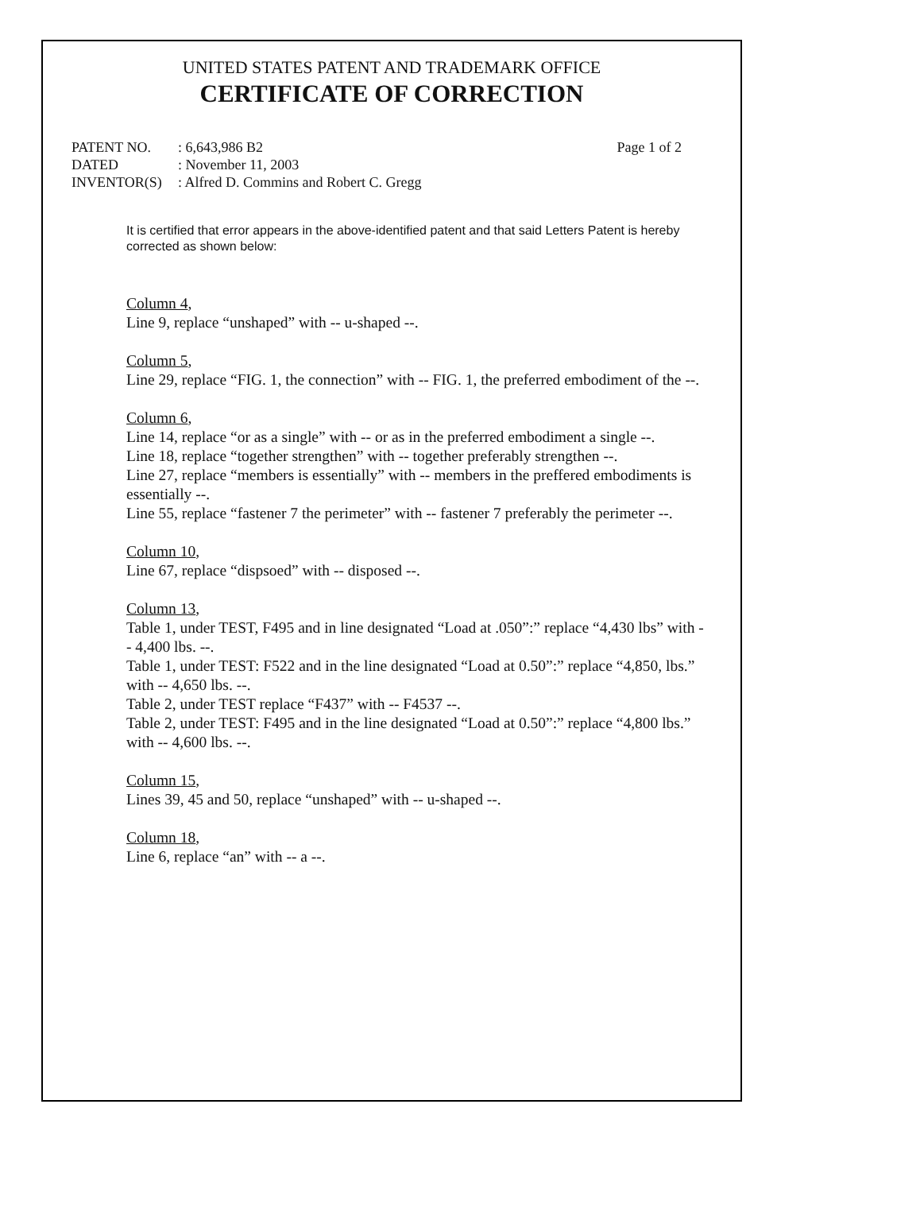UNITED STATES PATENT AND TRADEMARK OFFICE
CERTIFICATE OF CORRECTION
| PATENT NO. | : 6,643,986 B2 | Page 1 of 2 |
| DATED | : November 11, 2003 | |
| INVENTOR(S) | : Alfred D. Commins and Robert C. Gregg | |
It is certified that error appears in the above-identified patent and that said Letters Patent is hereby corrected as shown below:
Column 4,
Line 9, replace “unshaped” with -- u-shaped --.
Column 5,
Line 29, replace “FIG. 1, the connection” with -- FIG. 1, the preferred embodiment of the --.
Column 6,
Line 14, replace “or as a single” with -- or as in the preferred embodiment a single --.
Line 18, replace “together strengthen” with -- together preferably strengthen --.
Line 27, replace “members is essentially” with -- members in the preffered embodiments is essentially --.
Line 55, replace “fastener 7 the perimeter” with -- fastener 7 preferably the perimeter --.
Column 10,
Line 67, replace “dispsoed” with -- disposed --.
Column 13,
Table 1, under TEST, F495 and in line designated “Load at .050”:” replace “4,430 lbs” with -- 4,400 lbs. --.
Table 1, under TEST: F522 and in the line designated “Load at 0.50”:” replace “4,850, lbs.” with -- 4,650 lbs. --.
Table 2, under TEST replace “F437” with -- F4537 --.
Table 2, under TEST: F495 and in the line designated “Load at 0.50”:” replace “4,800 lbs.” with -- 4,600 lbs. --.
Column 15,
Lines 39, 45 and 50, replace “unshaped” with -- u-shaped --.
Column 18,
Line 6, replace “an” with -- a --.